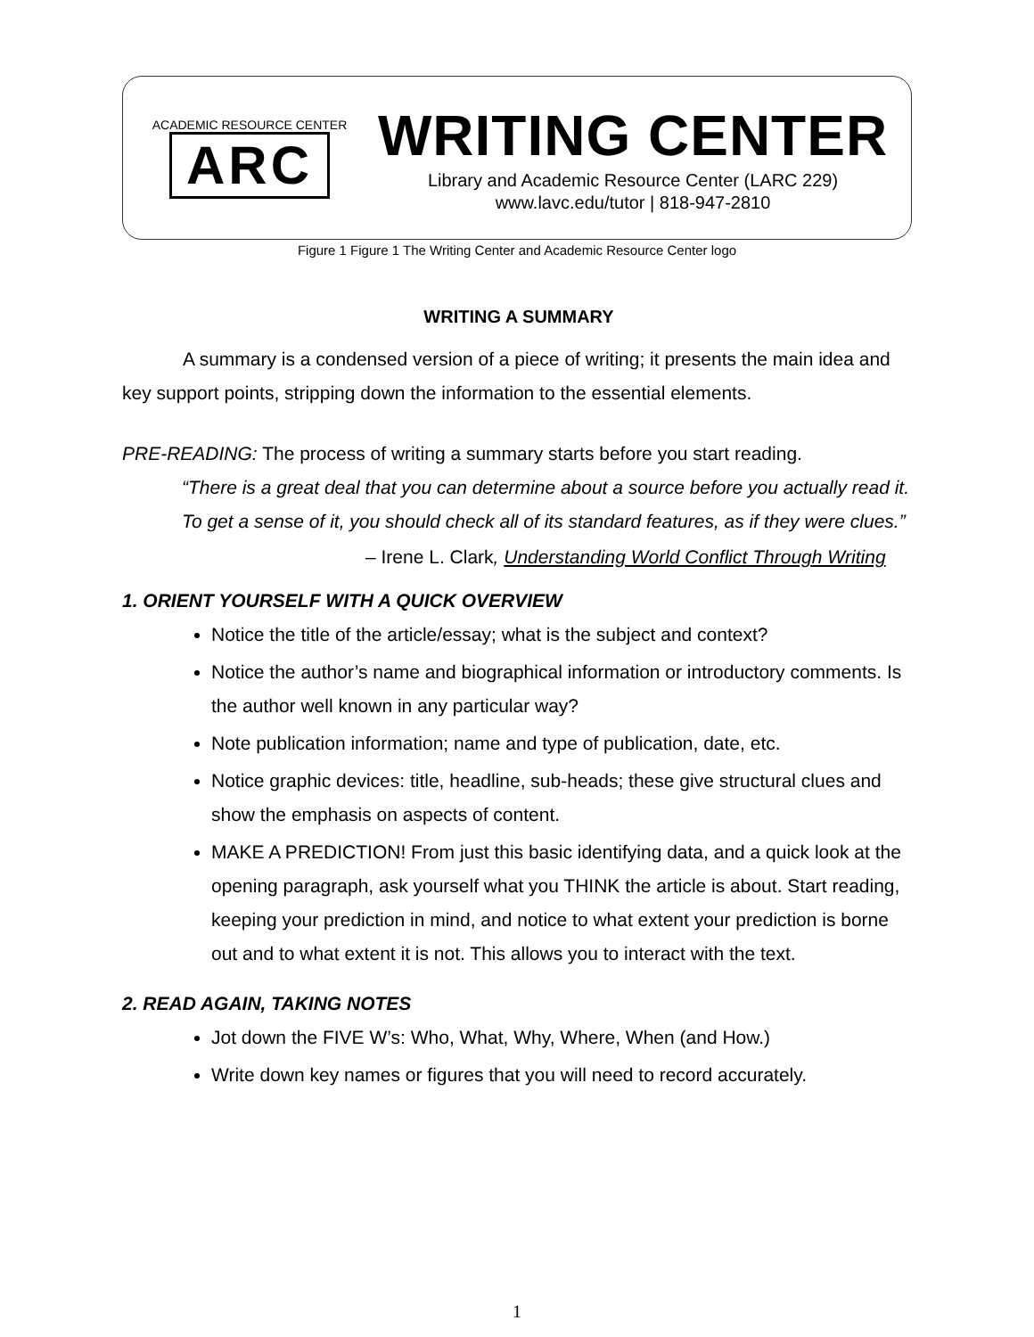ACADEMIC RESOURCE CENTER
ARC
WRITING CENTER
Library and Academic Resource Center (LARC 229)
www.lavc.edu/tutor | 818-947-2810
Figure 1 Figure 1 The Writing Center and Academic Resource Center logo
WRITING A SUMMARY
A summary is a condensed version of a piece of writing; it presents the main idea and key support points, stripping down the information to the essential elements.
PRE-READING: The process of writing a summary starts before you start reading.
“There is a great deal that you can determine about a source before you actually read it. To get a sense of it, you should check all of its standard features, as if they were clues.”
– Irene L. Clark, Understanding World Conflict Through Writing
1. ORIENT YOURSELF WITH A QUICK OVERVIEW
Notice the title of the article/essay; what is the subject and context?
Notice the author’s name and biographical information or introductory comments. Is the author well known in any particular way?
Note publication information; name and type of publication, date, etc.
Notice graphic devices: title, headline, sub-heads; these give structural clues and show the emphasis on aspects of content.
MAKE A PREDICTION! From just this basic identifying data, and a quick look at the opening paragraph, ask yourself what you THINK the article is about. Start reading, keeping your prediction in mind, and notice to what extent your prediction is borne out and to what extent it is not. This allows you to interact with the text.
2. READ AGAIN, TAKING NOTES
Jot down the FIVE W’s: Who, What, Why, Where, When (and How.)
Write down key names or figures that you will need to record accurately.
1